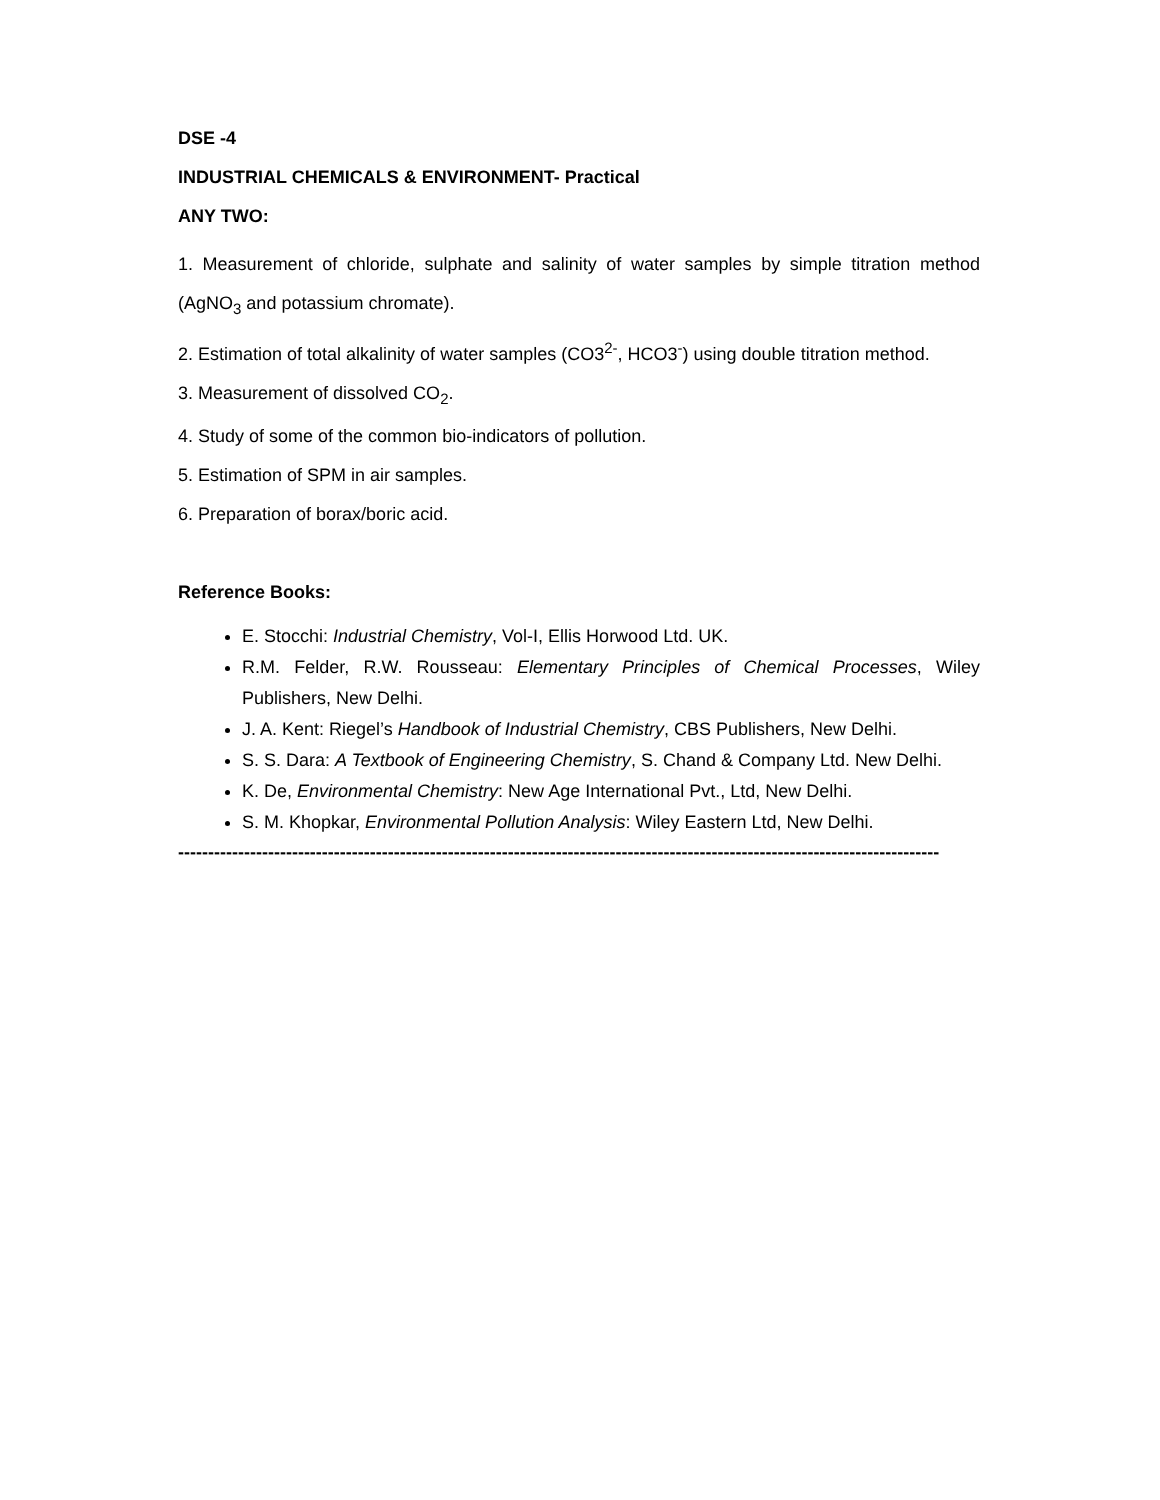DSE -4
INDUSTRIAL CHEMICALS & ENVIRONMENT- Practical
ANY TWO:
1. Measurement of chloride, sulphate and salinity of water samples by simple titration method (AgNO<sub>3</sub> and potassium chromate).
2. Estimation of total alkalinity of water samples (CO3<sup>2-</sup>, HCO3<sup>-</sup>) using double titration method.
3. Measurement of dissolved CO<sub>2</sub>.
4. Study of some of the common bio-indicators of pollution.
5. Estimation of SPM in air samples.
6. Preparation of borax/boric acid.
Reference Books:
E. Stocchi: Industrial Chemistry, Vol-I, Ellis Horwood Ltd. UK.
R.M. Felder, R.W. Rousseau: Elementary Principles of Chemical Processes, Wiley Publishers, New Delhi.
J. A. Kent: Riegel’s Handbook of Industrial Chemistry, CBS Publishers, New Delhi.
S. S. Dara: A Textbook of Engineering Chemistry, S. Chand & Company Ltd. New Delhi.
K. De, Environmental Chemistry: New Age International Pvt., Ltd, New Delhi.
S. M. Khopkar, Environmental Pollution Analysis: Wiley Eastern Ltd, New Delhi.
-------------------------------------------------------------------------------------------------------------------------------